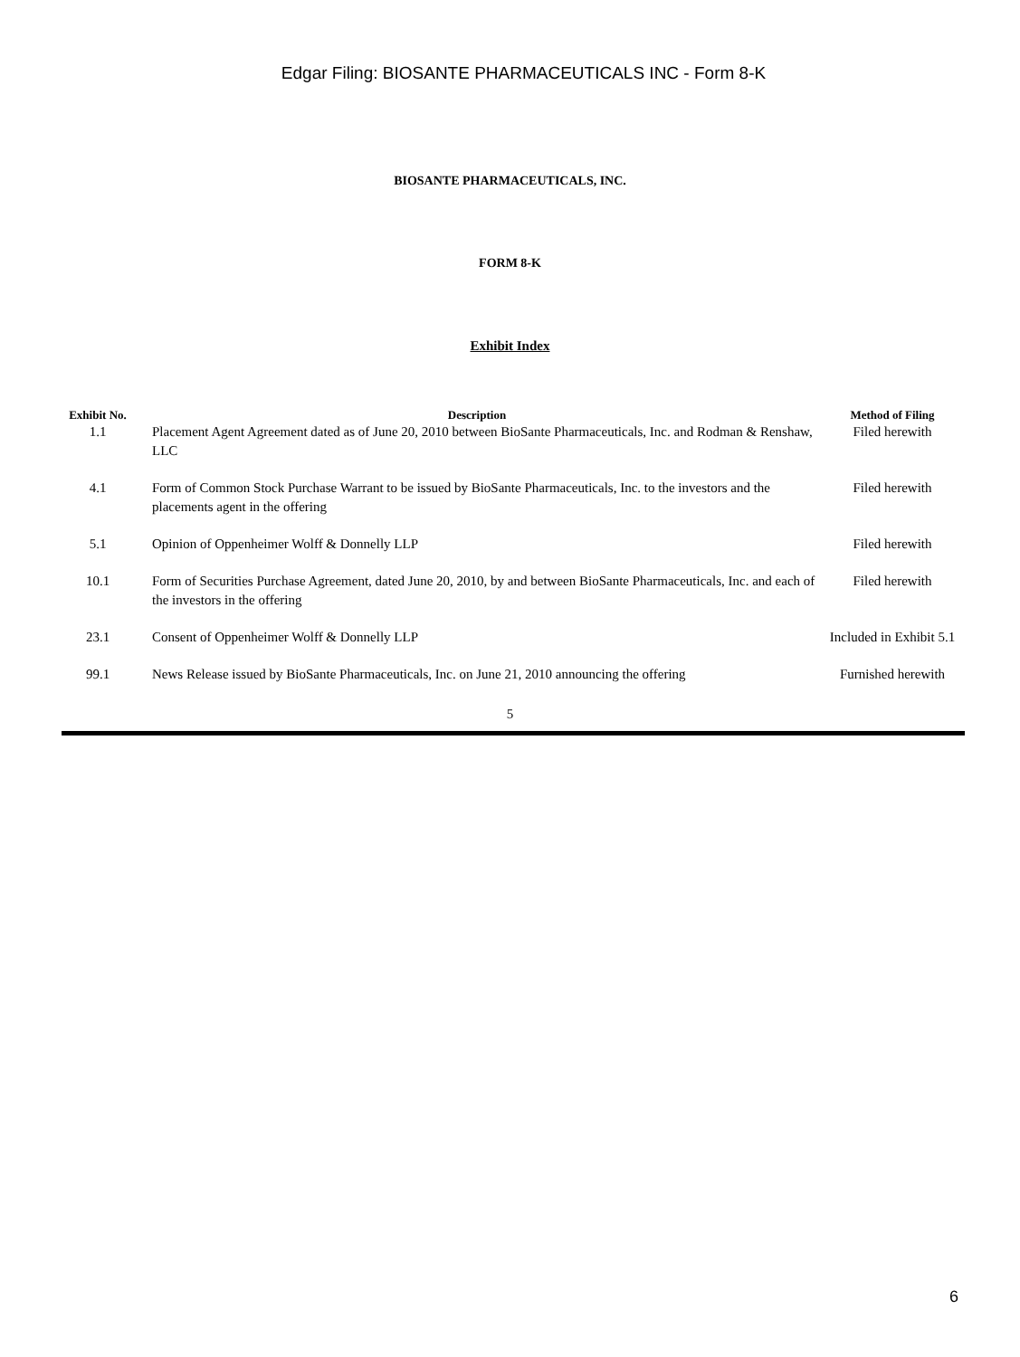Edgar Filing: BIOSANTE PHARMACEUTICALS INC - Form 8-K
BIOSANTE PHARMACEUTICALS, INC.
FORM 8-K
Exhibit Index
| Exhibit No. | Description | Method of Filing |
| --- | --- | --- |
| 1.1 | Placement Agent Agreement dated as of June 20, 2010 between BioSante Pharmaceuticals, Inc. and Rodman & Renshaw, LLC | Filed herewith |
| 4.1 | Form of Common Stock Purchase Warrant to be issued by BioSante Pharmaceuticals, Inc. to the investors and the placements agent in the offering | Filed herewith |
| 5.1 | Opinion of Oppenheimer Wolff & Donnelly LLP | Filed herewith |
| 10.1 | Form of Securities Purchase Agreement, dated June 20, 2010, by and between BioSante Pharmaceuticals, Inc. and each of the investors in the offering | Filed herewith |
| 23.1 | Consent of Oppenheimer Wolff & Donnelly LLP | Included in Exhibit 5.1 |
| 99.1 | News Release issued by BioSante Pharmaceuticals, Inc. on June 21, 2010 announcing the offering | Furnished herewith |
5
6